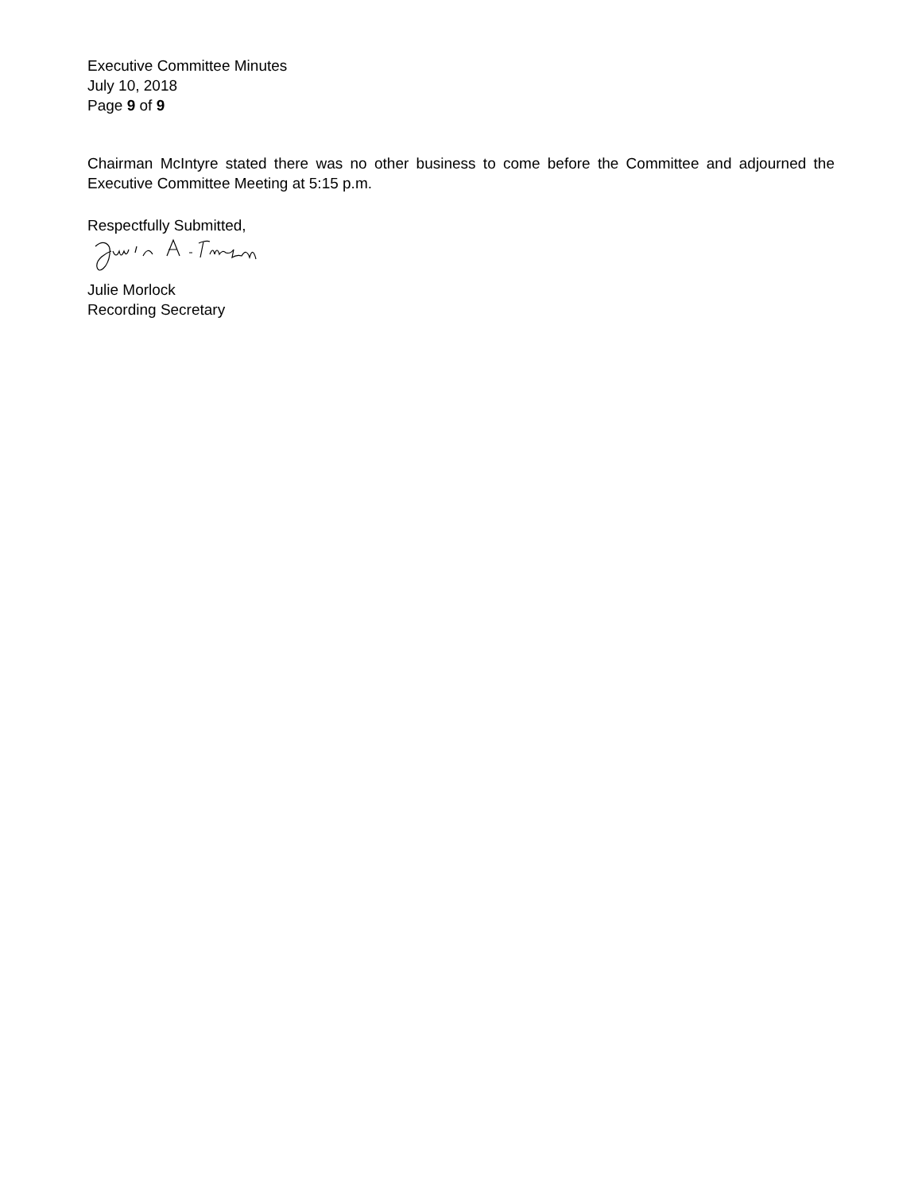Executive Committee Minutes
July 10, 2018
Page 9 of 9
Chairman McIntyre stated there was no other business to come before the Committee and adjourned the Executive Committee Meeting at 5:15 p.m.
Respectfully Submitted,
Julie Morlock
Recording Secretary